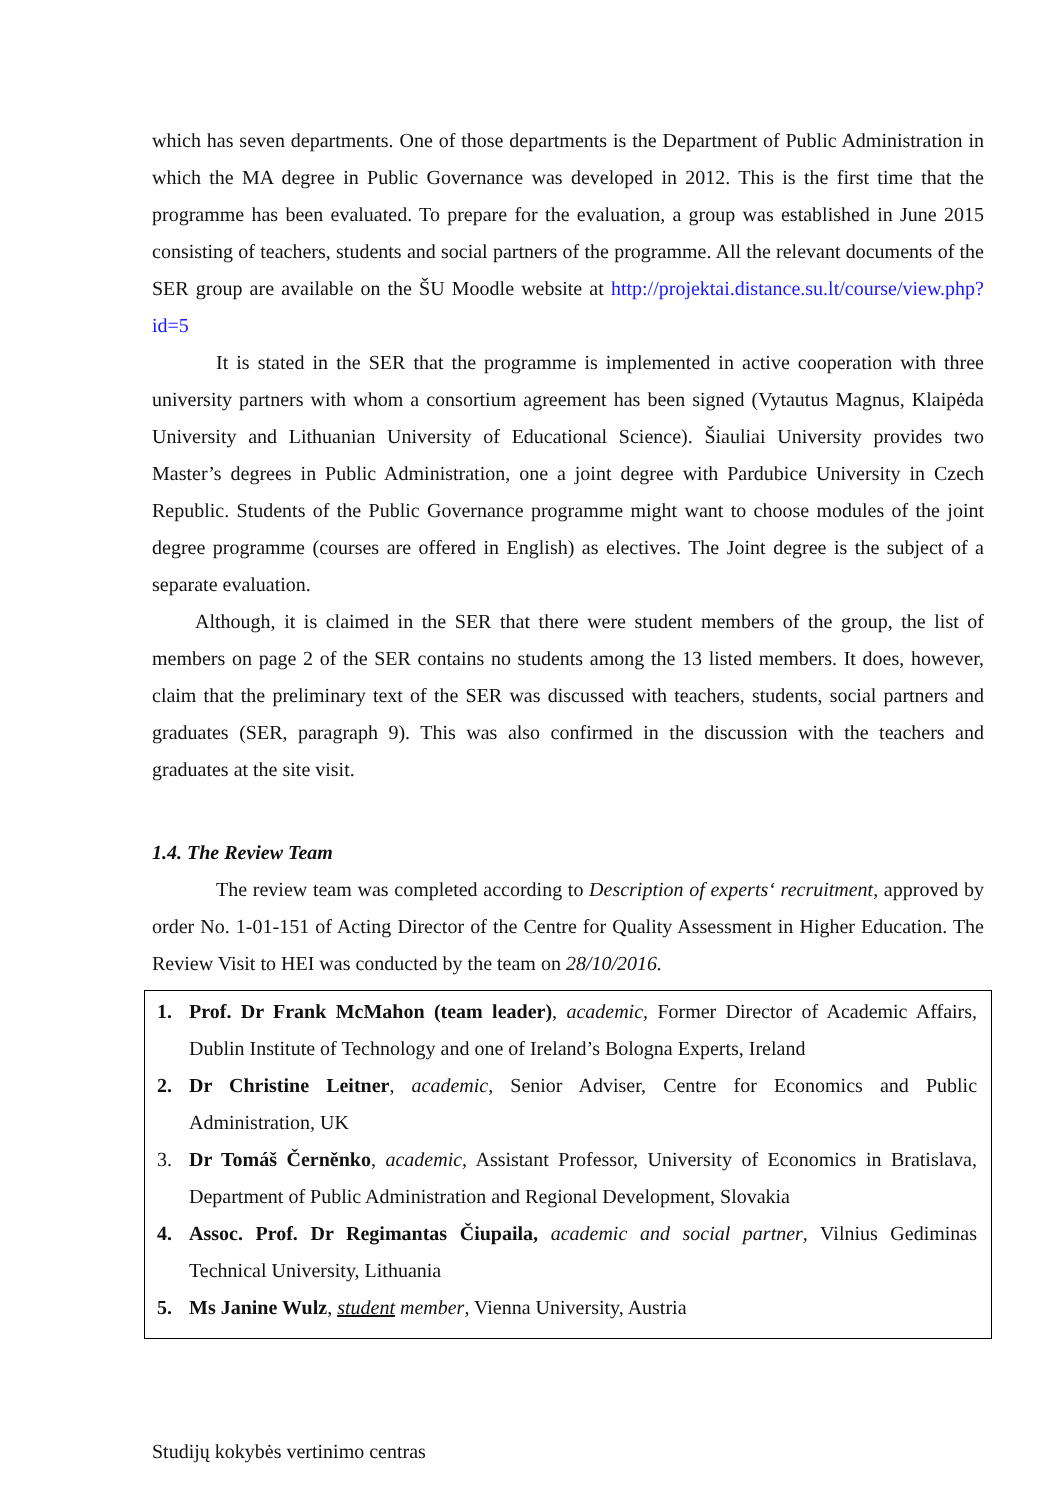which has seven departments. One of those departments is the Department of Public Administration in which the MA degree in Public Governance was developed in 2012. This is the first time that the programme has been evaluated. To prepare for the evaluation, a group was established in June 2015 consisting of teachers, students and social partners of the programme. All the relevant documents of the SER group are available on the ŠU Moodle website at http://projektai.distance.su.lt/course/view.php?id=5
It is stated in the SER that the programme is implemented in active cooperation with three university partners with whom a consortium agreement has been signed (Vytautus Magnus, Klaipėda University and Lithuanian University of Educational Science). Šiauliai University provides two Master’s degrees in Public Administration, one a joint degree with Pardubice University in Czech Republic. Students of the Public Governance programme might want to choose modules of the joint degree programme (courses are offered in English) as electives. The Joint degree is the subject of a separate evaluation.
Although, it is claimed in the SER that there were student members of the group, the list of members on page 2 of the SER contains no students among the 13 listed members. It does, however, claim that the preliminary text of the SER was discussed with teachers, students, social partners and graduates (SER, paragraph 9). This was also confirmed in the discussion with the teachers and graduates at the site visit.
1.4. The Review Team
The review team was completed according to Description of experts‘ recruitment, approved by order No. 1-01-151 of Acting Director of the Centre for Quality Assessment in Higher Education. The Review Visit to HEI was conducted by the team on 28/10/2016.
1. Prof. Dr Frank McMahon (team leader), academic, Former Director of Academic Affairs, Dublin Institute of Technology and one of Ireland’s Bologna Experts, Ireland
2. Dr Christine Leitner, academic, Senior Adviser, Centre for Economics and Public Administration, UK
3. Dr Tomáš Černěnko, academic, Assistant Professor, University of Economics in Bratislava, Department of Public Administration and Regional Development, Slovakia
4. Assoc. Prof. Dr Regimantas Čiupaila, academic and social partner, Vilnius Gediminas Technical University, Lithuania
5. Ms Janine Wulz, student member, Vienna University, Austria
Studijų kokybės vertinimo centras